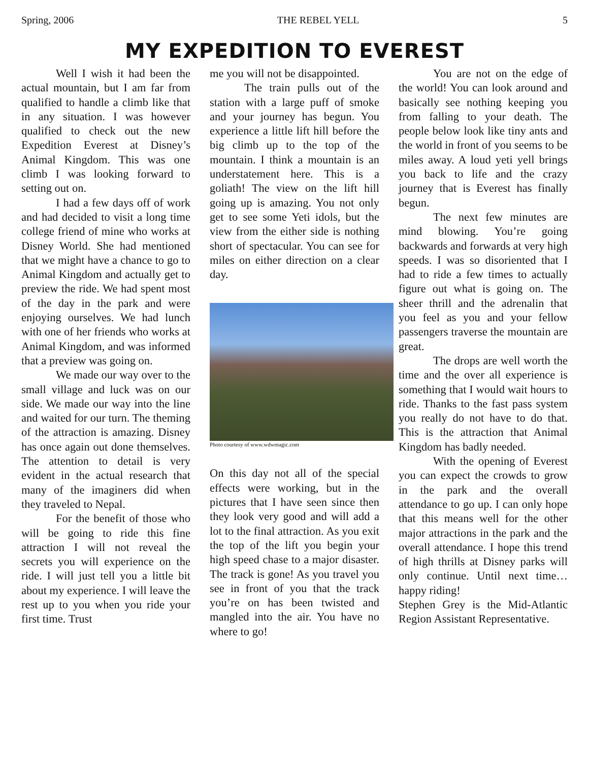Spring, 2006 THE REBEL YELL 5
MY EXPEDITION TO EVEREST
Well I wish it had been the actual mountain, but I am far from qualified to handle a climb like that in any situation. I was however qualified to check out the new Expedition Everest at Disney’s Animal Kingdom. This was one climb I was looking forward to setting out on.
I had a few days off of work and had decided to visit a long time college friend of mine who works at Disney World. She had mentioned that we might have a chance to go to Animal Kingdom and actually get to preview the ride. We had spent most of the day in the park and were enjoying ourselves. We had lunch with one of her friends who works at Animal Kingdom, and was informed that a preview was going on.
We made our way over to the small village and luck was on our side. We made our way into the line and waited for our turn. The theming of the attraction is amazing. Disney has once again out done themselves. The attention to detail is very evident in the actual research that many of the imaginers did when they traveled to Nepal.
For the benefit of those who will be going to ride this fine attraction I will not reveal the secrets you will experience on the ride. I will just tell you a little bit about my experience. I will leave the rest up to you when you ride your first time. Trust
me you will not be disappointed.
The train pulls out of the station with a large puff of smoke and your journey has begun. You experience a little lift hill before the big climb up to the top of the mountain. I think a mountain is an understatement here. This is a goliath! The view on the lift hill going up is amazing. You not only get to see some Yeti idols, but the view from the either side is nothing short of spectacular. You can see for miles on either direction on a clear day.
Photo courtesy of www.wdwmagic.com
On this day not all of the special effects were working, but in the pictures that I have seen since then they look very good and will add a lot to the final attraction. As you exit the top of the lift you begin your high speed chase to a major disaster. The track is gone! As you travel you see in front of you that the track you’re on has been twisted and mangled into the air. You have no where to go!
You are not on the edge of the world! You can look around and basically see nothing keeping you from falling to your death. The people below look like tiny ants and the world in front of you seems to be miles away. A loud yeti yell brings you back to life and the crazy journey that is Everest has finally begun.
The next few minutes are mind blowing. You’re going backwards and forwards at very high speeds. I was so disoriented that I had to ride a few times to actually figure out what is going on. The sheer thrill and the adrenalin that you feel as you and your fellow passengers traverse the mountain are great.
The drops are well worth the time and the over all experience is something that I would wait hours to ride. Thanks to the fast pass system you really do not have to do that. This is the attraction that Animal Kingdom has badly needed.
With the opening of Everest you can expect the crowds to grow in the park and the overall attendance to go up. I can only hope that this means well for the other major attractions in the park and the overall attendance. I hope this trend of high thrills at Disney parks will only continue. Until next time…happy riding!
Stephen Grey is the Mid-Atlantic Region Assistant Representative.